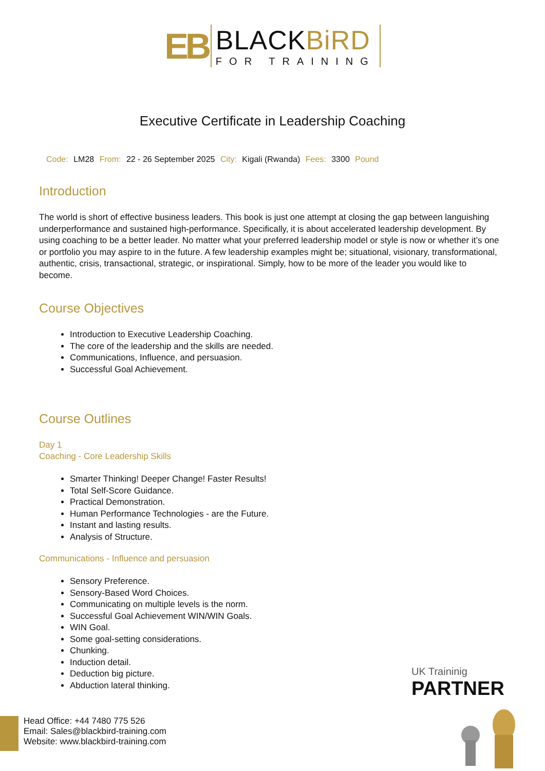EB
BLACKBiRD
FOR TRAINING
Executive Certificate in Leadership Coaching
Code: LM28 From: 22 - 26 September 2025 City: Kigali (Rwanda) Fees: 3300 Pound
Introduction
The world is short of effective business leaders. This book is just one attempt at closing the gap between languishing underperformance and sustained high-performance. Specifically, it is about accelerated leadership development. By using coaching to be a better leader. No matter what your preferred leadership model or style is now or whether it’s one or portfolio you may aspire to in the future. A few leadership examples might be; situational, visionary, transformational, authentic, crisis, transactional, strategic, or inspirational. Simply, how to be more of the leader you would like to become.
Course Objectives
Introduction to Executive Leadership Coaching.
The core of the leadership and the skills are needed.
Communications, Influence, and persuasion.
Successful Goal Achievement.
Course Outlines
Day 1
Coaching - Core Leadership Skills
Smarter Thinking! Deeper Change! Faster Results!
Total Self-Score Guidance.
Practical Demonstration.
Human Performance Technologies - are the Future.
Instant and lasting results.
Analysis of Structure.
Communications - Influence and persuasion
Sensory Preference.
Sensory-Based Word Choices.
Communicating on multiple levels is the norm.
Successful Goal Achievement WIN/WIN Goals.
WIN Goal.
Some goal-setting considerations.
Chunking.
Induction detail.
Deduction big picture.
Abduction lateral thinking.
UK Traininig
PARTNER
Head Office: +44 7480 775 526
Email: Sales@blackbird-training.com
Website: www.blackbird-training.com